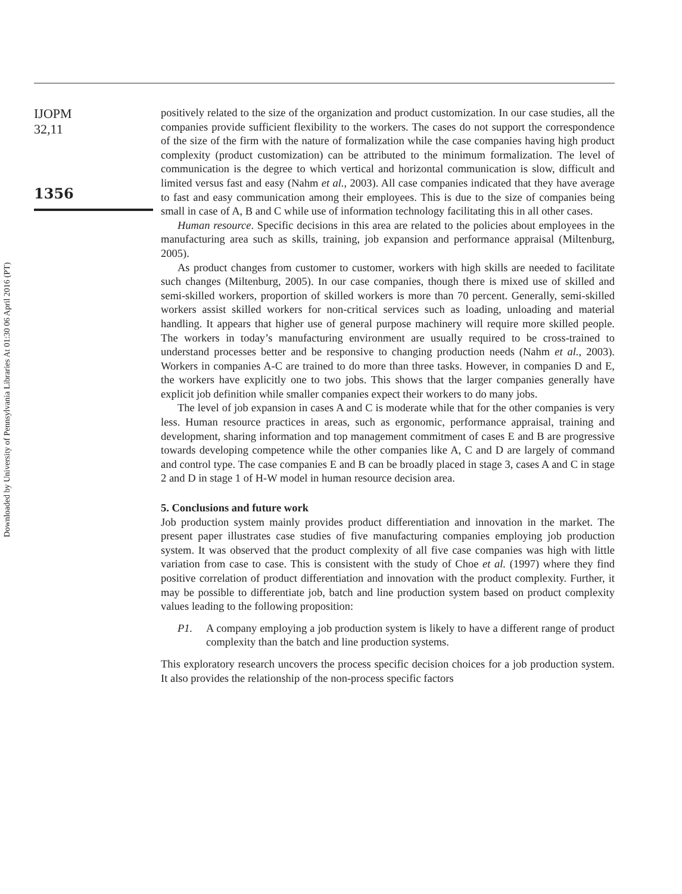Downloaded by University of Pennsylvania Libraries At 01:30 06 April 2016 (PT)
IJOPM
32,11
1356
positively related to the size of the organization and product customization. In our case studies, all the companies provide sufficient flexibility to the workers. The cases do not support the correspondence of the size of the firm with the nature of formalization while the case companies having high product complexity (product customization) can be attributed to the minimum formalization. The level of communication is the degree to which vertical and horizontal communication is slow, difficult and limited versus fast and easy (Nahm et al., 2003). All case companies indicated that they have average to fast and easy communication among their employees. This is due to the size of companies being small in case of A, B and C while use of information technology facilitating this in all other cases.
Human resource. Specific decisions in this area are related to the policies about employees in the manufacturing area such as skills, training, job expansion and performance appraisal (Miltenburg, 2005).
As product changes from customer to customer, workers with high skills are needed to facilitate such changes (Miltenburg, 2005). In our case companies, though there is mixed use of skilled and semi-skilled workers, proportion of skilled workers is more than 70 percent. Generally, semi-skilled workers assist skilled workers for non-critical services such as loading, unloading and material handling. It appears that higher use of general purpose machinery will require more skilled people. The workers in today’s manufacturing environment are usually required to be cross-trained to understand processes better and be responsive to changing production needs (Nahm et al., 2003). Workers in companies A-C are trained to do more than three tasks. However, in companies D and E, the workers have explicitly one to two jobs. This shows that the larger companies generally have explicit job definition while smaller companies expect their workers to do many jobs.
The level of job expansion in cases A and C is moderate while that for the other companies is very less. Human resource practices in areas, such as ergonomic, performance appraisal, training and development, sharing information and top management commitment of cases E and B are progressive towards developing competence while the other companies like A, C and D are largely of command and control type. The case companies E and B can be broadly placed in stage 3, cases A and C in stage 2 and D in stage 1 of H-W model in human resource decision area.
5. Conclusions and future work
Job production system mainly provides product differentiation and innovation in the market. The present paper illustrates case studies of five manufacturing companies employing job production system. It was observed that the product complexity of all five case companies was high with little variation from case to case. This is consistent with the study of Choe et al. (1997) where they find positive correlation of product differentiation and innovation with the product complexity. Further, it may be possible to differentiate job, batch and line production system based on product complexity values leading to the following proposition:
P1. A company employing a job production system is likely to have a different range of product complexity than the batch and line production systems.
This exploratory research uncovers the process specific decision choices for a job production system. It also provides the relationship of the non-process specific factors